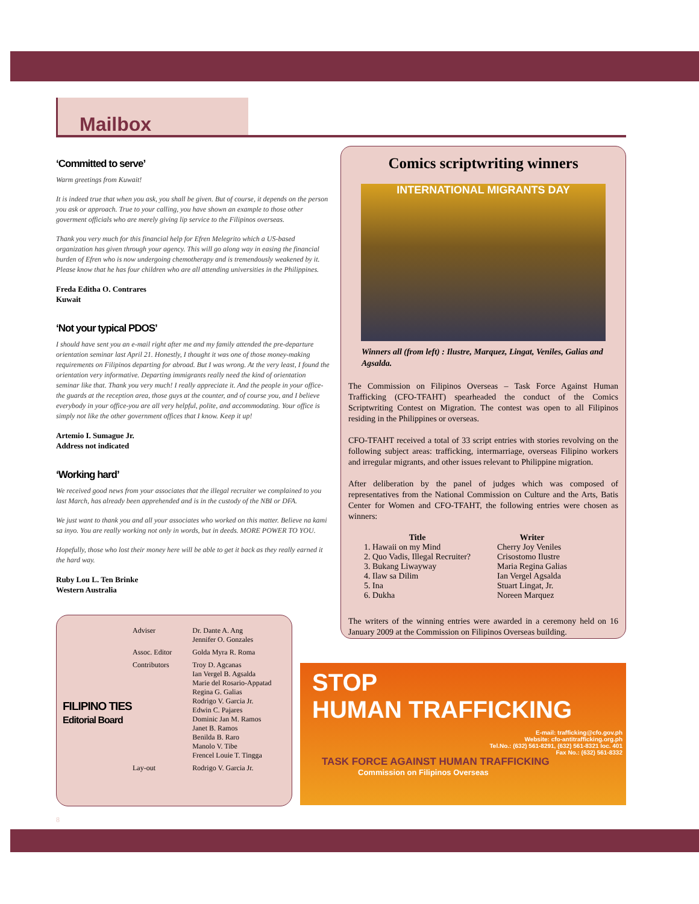Mailbox
‘Committed to serve’
Warm greetings from Kuwait!
It is indeed true that when you ask, you shall be given. But of course, it depends on the person you ask or approach. True to your calling, you have shown an example to those other goverment officials who are merely giving lip service to the Filipinos overseas.
Thank you very much for this financial help for Efren Melegrito which a US-based organization has given through your agency. This will go along way in easing the financial burden of Efren who is now undergoing chemotherapy and is tremendously weakened by it. Please know that he has four children who are all attending universities in the Philippines.
Freda Editha O. Contrares
Kuwait
‘Not your typical PDOS’
I should have sent you an e-mail right after me and my family attended the pre-departure orientation seminar last April 21. Honestly, I thought it was one of those money-making requirements on Filipinos departing for abroad. But I was wrong. At the very least, I found the orientation very informative. Departing immigrants really need the kind of orientation seminar like that. Thank you very much! I really appreciate it. And the people in your office-the guards at the reception area, those guys at the counter, and of course you, and I believe everybody in your office-you are all very helpful, polite, and accommodating. Your office is simply not like the other government offices that I know. Keep it up!
Artemio I. Sumague Jr.
Address not indicated
‘Working hard’
We received good news from your associates that the illegal recruiter we complained to you last March, has already been apprehended and is in the custody of the NBI or DFA.
We just want to thank you and all your associates who worked on this matter. Believe na kami sa inyo. You are really working not only in words, but in deeds. MORE POWER TO YOU.
Hopefully, those who lost their money here will be able to get it back as they really earned it the hard way.
Ruby Lou L. Ten Brinke
Western Australia
Comics scriptwriting winners
INTERNATIONAL MIGRANTS DAY
Winners all (from left) : Ilustre, Marquez, Lingat, Veniles, Galias and Agsalda.
The Commission on Filipinos Overseas – Task Force Against Human Trafficking (CFO-TFAHT) spearheaded the conduct of the Comics Scriptwriting Contest on Migration. The contest was open to all Filipinos residing in the Philippines or overseas.
CFO-TFAHT received a total of 33 script entries with stories revolving on the following subject areas: trafficking, intermarriage, overseas Filipino workers and irregular migrants, and other issues relevant to Philippine migration.
After deliberation by the panel of judges which was composed of representatives from the National Commission on Culture and the Arts, Batis Center for Women and CFO-TFAHT, the following entries were chosen as winners:
| Title | Writer |
| --- | --- |
| 1. Hawaii on my Mind | Cherry Joy Veniles |
| 2. Quo Vadis, Illegal Recruiter? | Crisostomo Ilustre |
| 3. Bukang Liwayway | Maria Regina Galias |
| 4. Ilaw sa Dilim | Ian Vergel Agsalda |
| 5. Ina | Stuart Lingat, Jr. |
| 6. Dukha | Noreen Marquez |
The writers of the winning entries were awarded in a ceremony held on 16 January 2009 at the Commission on Filipinos Overseas building.
FILIPINO TIES
Editorial Board
| Adviser | Dr. Dante A. Ang Jennifer O. Gonzales |
| Assoc. Editor | Golda Myra R. Roma |
| Contributors | Troy D. Agcanas Ian Vergel B. Agsalda Marie del Rosario-Appatad Regina G. Galias Rodrigo V. Garcia Jr. Edwin C. Pajares Dominic Jan M. Ramos Janet B. Ramos Benilda B. Raro Manolo V. Tibe Frencel Louie T. Tingga |
| Lay-out | Rodrigo V. Garcia Jr. |
STOP
HUMAN TRAFFICKING
E-mail: trafficking@cfo.gov.ph
Website: cfo-antitrafficking.org.ph
Tel.No.: (632) 561-8291, (632) 561-8321 loc. 401
Fax No.: (632) 561-8332
TASK FORCE AGAINST HUMAN TRAFFICKING
Commission on Filipinos Overseas
8